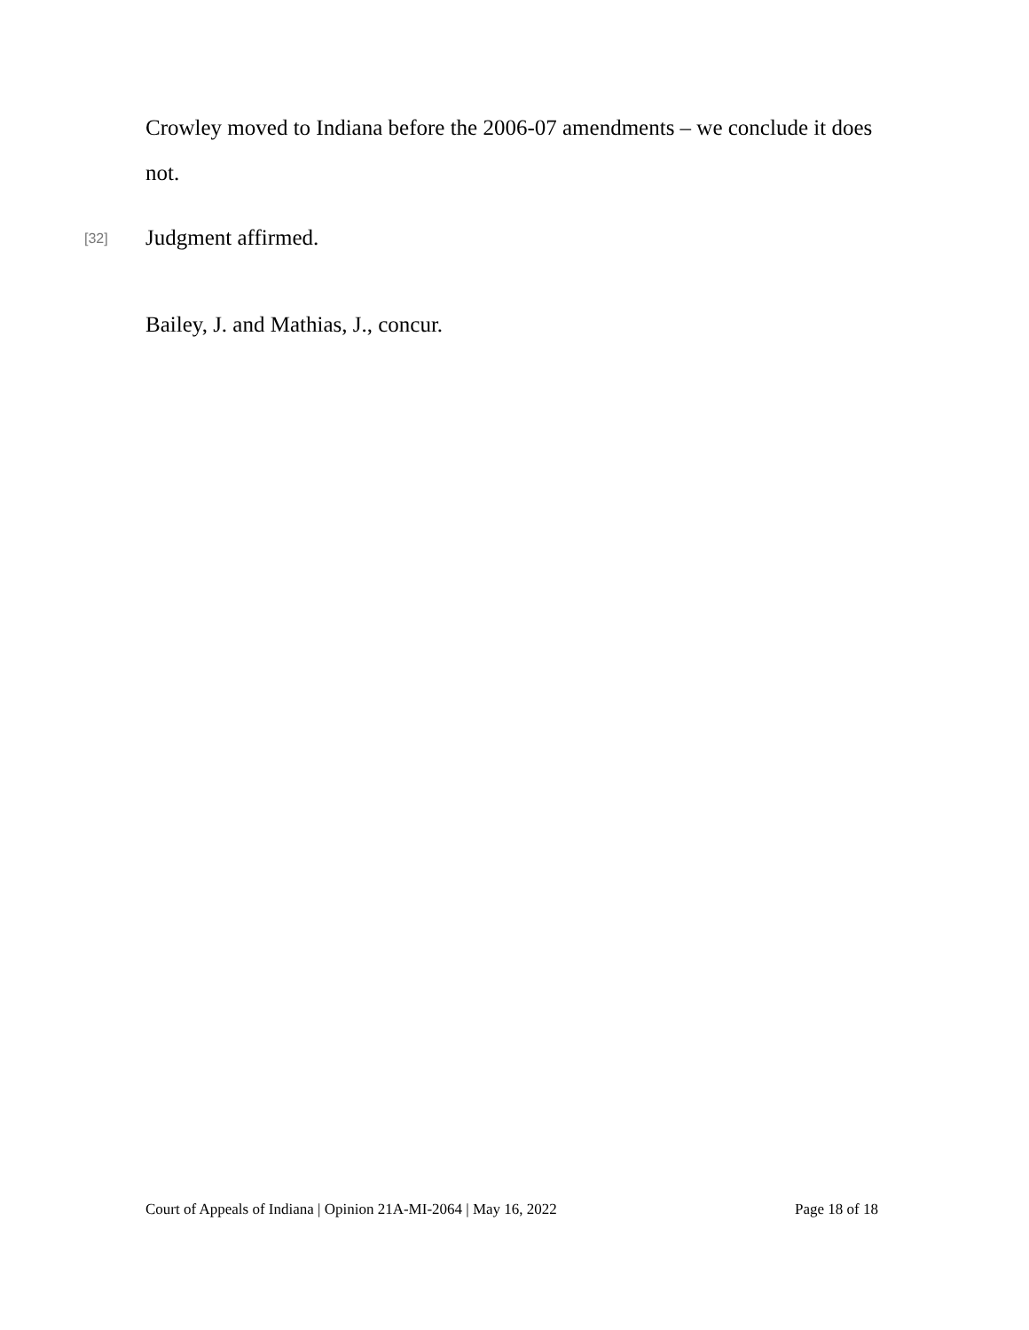Crowley moved to Indiana before the 2006-07 amendments – we conclude it does not.
[32]
Judgment affirmed.
Bailey, J. and Mathias, J., concur.
Court of Appeals of Indiana | Opinion 21A-MI-2064 | May 16, 2022 Page 18 of 18